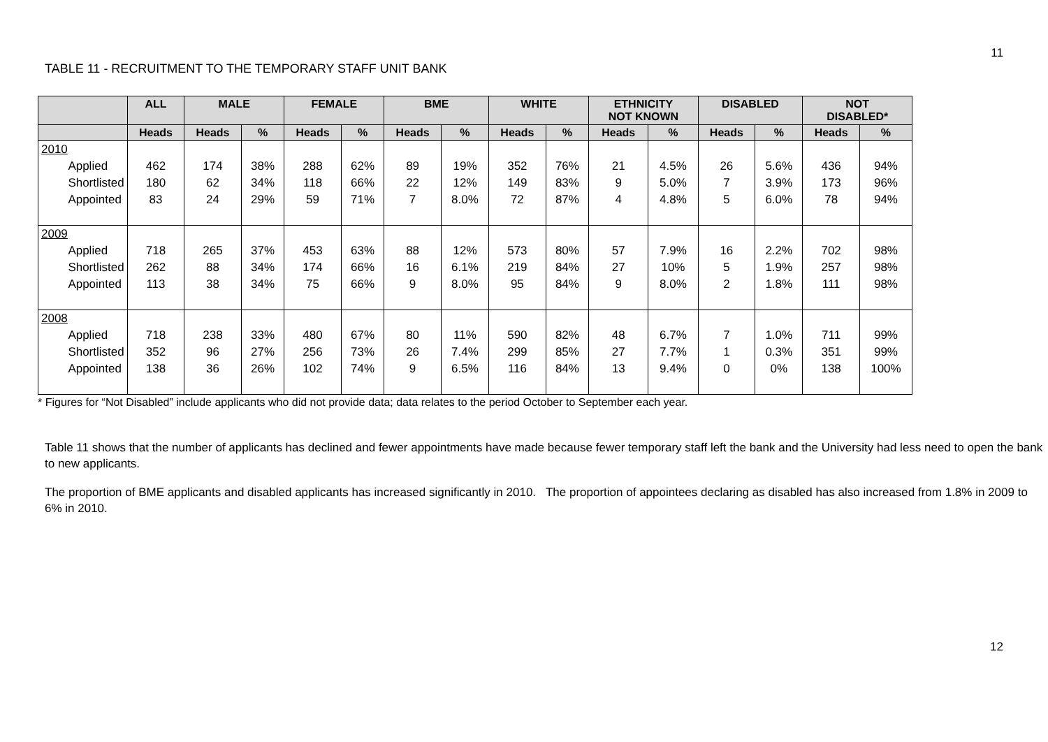11
TABLE 11 - RECRUITMENT TO THE TEMPORARY STAFF UNIT BANK
| | ALL | MALE | | FEMALE | | BME | | WHITE | | ETHNICITY NOT KNOWN | | DISABLED | | NOT DISABLED* | |
| --- | --- | --- | --- | --- | --- | --- | --- | --- | --- | --- | --- | --- | --- | --- | --- |
| | Heads | Heads | % | Heads | % | Heads | % | Heads | % | Heads | % | Heads | % | Heads | % |
| 2010 Applied Shortlisted Appointed | 462 180 83 | 174 62 24 | 38% 34% 29% | 288 118 59 | 62% 66% 71% | 89 22 7 | 19% 12% 8.0% | 352 149 72 | 76% 83% 87% | 21 9 4 | 4.5% 5.0% 4.8% | 26 7 5 | 5.6% 3.9% 6.0% | 436 173 78 | 94% 96% 94% |
| 2009 Applied Shortlisted Appointed | 718 262 113 | 265 88 38 | 37% 34% 34% | 453 174 75 | 63% 66% 66% | 88 16 9 | 12% 6.1% 8.0% | 573 219 95 | 80% 84% 84% | 57 27 9 | 7.9% 10% 8.0% | 16 5 2 | 2.2% 1.9% 1.8% | 702 257 111 | 98% 98% 98% |
| 2008 Applied Shortlisted Appointed | 718 352 138 | 238 96 36 | 33% 27% 26% | 480 256 102 | 67% 73% 74% | 80 26 9 | 11% 7.4% 6.5% | 590 299 116 | 82% 85% 84% | 48 27 13 | 6.7% 7.7% 9.4% | 7 1 0 | 1.0% 0.3% 0% | 711 351 138 | 99% 99% 100% |
* Figures for “Not Disabled” include applicants who did not provide data; data relates to the period October to September each year.
Table 11 shows that the number of applicants has declined and fewer appointments have made because fewer temporary staff left the bank and the University had less need to open the bank to new applicants.
The proportion of BME applicants and disabled applicants has increased significantly in 2010. The proportion of appointees declaring as disabled has also increased from 1.8% in 2009 to 6% in 2010.
12